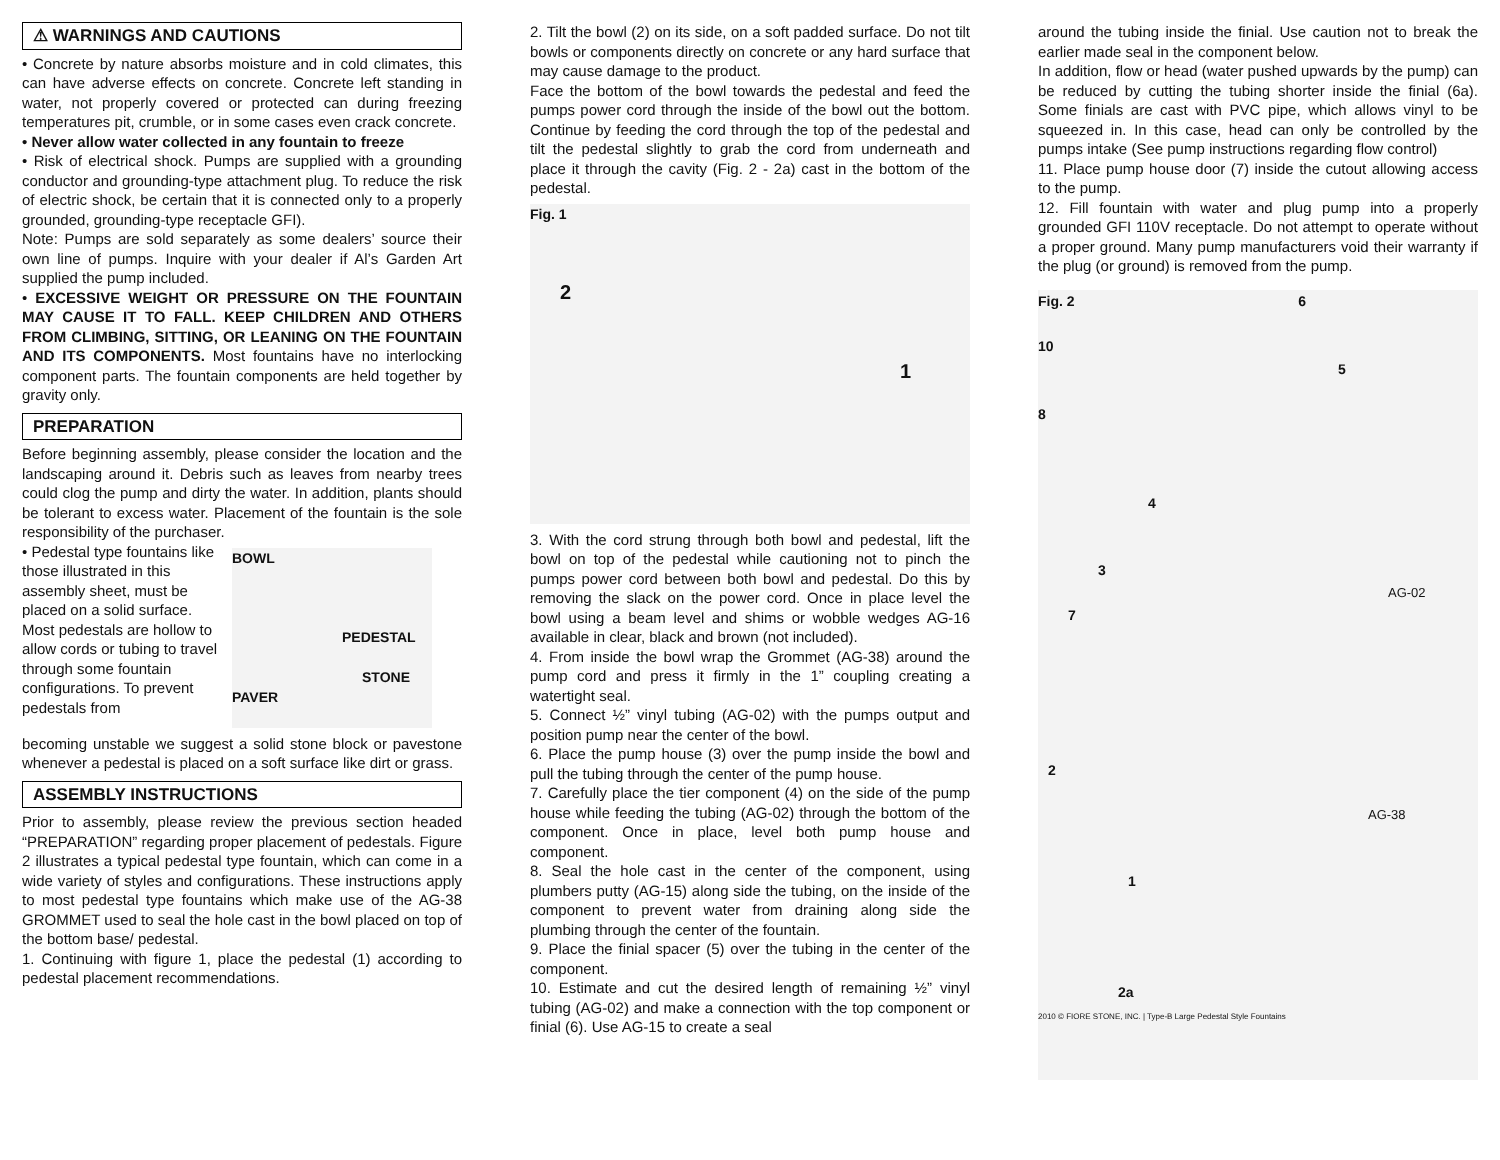⚠ WARNINGS AND CAUTIONS
• Concrete by nature absorbs moisture and in cold climates, this can have adverse effects on concrete. Concrete left standing in water, not properly covered or protected can during freezing temperatures pit, crumble, or in some cases even crack concrete.
• Never allow water collected in any fountain to freeze
• Risk of electrical shock. Pumps are supplied with a grounding conductor and grounding-type attachment plug. To reduce the risk of electric shock, be certain that it is connected only to a properly grounded, grounding-type receptacle GFI).
Note: Pumps are sold separately as some dealers’ source their own line of pumps. Inquire with your dealer if Al’s Garden Art supplied the pump included.
• EXCESSIVE WEIGHT OR PRESSURE ON THE FOUNTAIN MAY CAUSE IT TO FALL. KEEP CHILDREN AND OTHERS FROM CLIMBING, SITTING, OR LEANING ON THE FOUNTAIN AND ITS COMPONENTS. Most fountains have no interlocking component parts. The fountain components are held together by gravity only.
PREPARATION
Before beginning assembly, please consider the location and the landscaping around it. Debris such as leaves from nearby trees could clog the pump and dirty the water. In addition, plants should be tolerant to excess water. Placement of the fountain is the sole responsibility of the purchaser.
• Pedestal type fountains like those illustrated in this assembly sheet, must be placed on a solid surface. Most pedestals are hollow to allow cords or tubing to travel through some fountain configurations. To prevent pedestals from
BOWL
PEDESTAL
STONE PAVER
becoming unstable we suggest a solid stone block or pavestone whenever a pedestal is placed on a soft surface like dirt or grass.
ASSEMBLY INSTRUCTIONS
Prior to assembly, please review the previous section headed “PREPARATION” regarding proper placement of pedestals. Figure 2 illustrates a typical pedestal type fountain, which can come in a wide variety of styles and configurations. These instructions apply to most pedestal type fountains which make use of the AG-38 GROMMET used to seal the hole cast in the bowl placed on top of the bottom base/ pedestal.
1. Continuing with figure 1, place the pedestal (1) according to pedestal placement recommendations.
2. Tilt the bowl (2) on its side, on a soft padded surface. Do not tilt bowls or components directly on concrete or any hard surface that may cause damage to the product.
Face the bottom of the bowl towards the pedestal and feed the pumps power cord through the inside of the bowl out the bottom. Continue by feeding the cord through the top of the pedestal and tilt the pedestal slightly to grab the cord from underneath and place it through the cavity (Fig. 2 - 2a) cast in the bottom of the pedestal.
Fig. 1
2
1
3. With the cord strung through both bowl and pedestal, lift the bowl on top of the pedestal while cautioning not to pinch the pumps power cord between both bowl and pedestal. Do this by removing the slack on the power cord. Once in place level the bowl using a beam level and shims or wobble wedges AG-16 available in clear, black and brown (not included).
4. From inside the bowl wrap the Grommet (AG-38) around the pump cord and press it firmly in the 1” coupling creating a watertight seal.
5. Connect ½” vinyl tubing (AG-02) with the pumps output and position pump near the center of the bowl.
6. Place the pump house (3) over the pump inside the bowl and pull the tubing through the center of the pump house.
7. Carefully place the tier component (4) on the side of the pump house while feeding the tubing (AG-02) through the bottom of the component. Once in place, level both pump house and component.
8. Seal the hole cast in the center of the component, using plumbers putty (AG-15) along side the tubing, on the inside of the component to prevent water from draining along side the plumbing through the center of the fountain.
9. Place the finial spacer (5) over the tubing in the center of the component.
10. Estimate and cut the desired length of remaining ½” vinyl tubing (AG-02) and make a connection with the top component or finial (6). Use AG-15 to create a seal
around the tubing inside the finial. Use caution not to break the earlier made seal in the component below.
In addition, flow or head (water pushed upwards by the pump) can be reduced by cutting the tubing shorter inside the finial (6a). Some finials are cast with PVC pipe, which allows vinyl to be squeezed in. In this case, head can only be controlled by the pumps intake (See pump instructions regarding flow control)
11. Place pump house door (7) inside the cutout allowing access to the pump.
12. Fill fountain with water and plug pump into a properly grounded GFI 110V receptacle. Do not attempt to operate without a proper ground. Many pump manufacturers void their warranty if the plug (or ground) is removed from the pump.
Fig. 2 6
10
5
8
4
3
AG-02
7
2
AG-38
1
2a
2010 © FIORE STONE, INC. | Type-B Large Pedestal Style Fountains